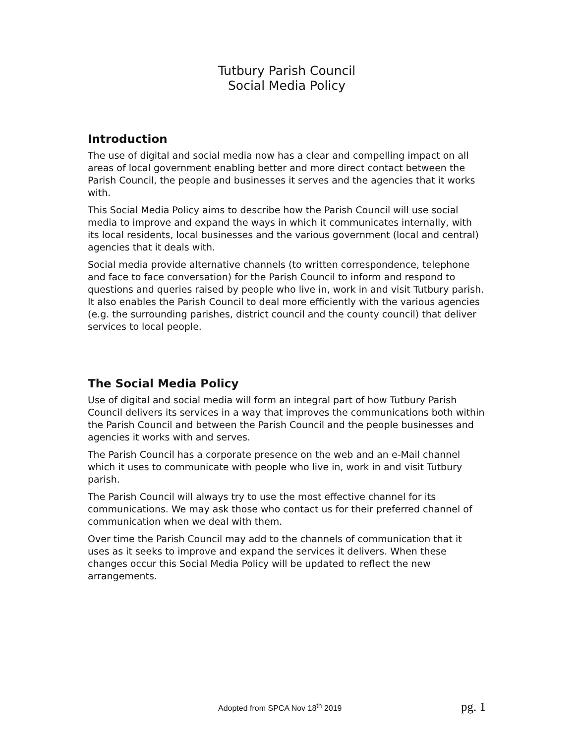Tutbury Parish Council
Social Media Policy
Introduction
The use of digital and social media now has a clear and compelling impact on all areas of local government enabling better and more direct contact between the Parish Council, the people and businesses it serves and the agencies that it works with.
This Social Media Policy aims to describe how the Parish Council will use social media to improve and expand the ways in which it communicates internally, with its local residents, local businesses and the various government (local and central) agencies that it deals with.
Social media provide alternative channels (to written correspondence, telephone and face to face conversation) for the Parish Council to inform and respond to questions and queries raised by people who live in, work in and visit Tutbury parish. It also enables the Parish Council to deal more efficiently with the various agencies (e.g. the surrounding parishes, district council and the county council) that deliver services to local people.
The Social Media Policy
Use of digital and social media will form an integral part of how Tutbury Parish Council delivers its services in a way that improves the communications both within the Parish Council and between the Parish Council and the people businesses and agencies it works with and serves.
The Parish Council has a corporate presence on the web and an e-Mail channel which it uses to communicate with people who live in, work in and visit Tutbury parish.
The Parish Council will always try to use the most effective channel for its communications. We may ask those who contact us for their preferred channel of communication when we deal with them.
Over time the Parish Council may add to the channels of communication that it uses as it seeks to improve and expand the services it delivers. When these changes occur this Social Media Policy will be updated to reflect the new arrangements.
Adopted from SPCA Nov 18<sup>th</sup> 2019 pg. 1